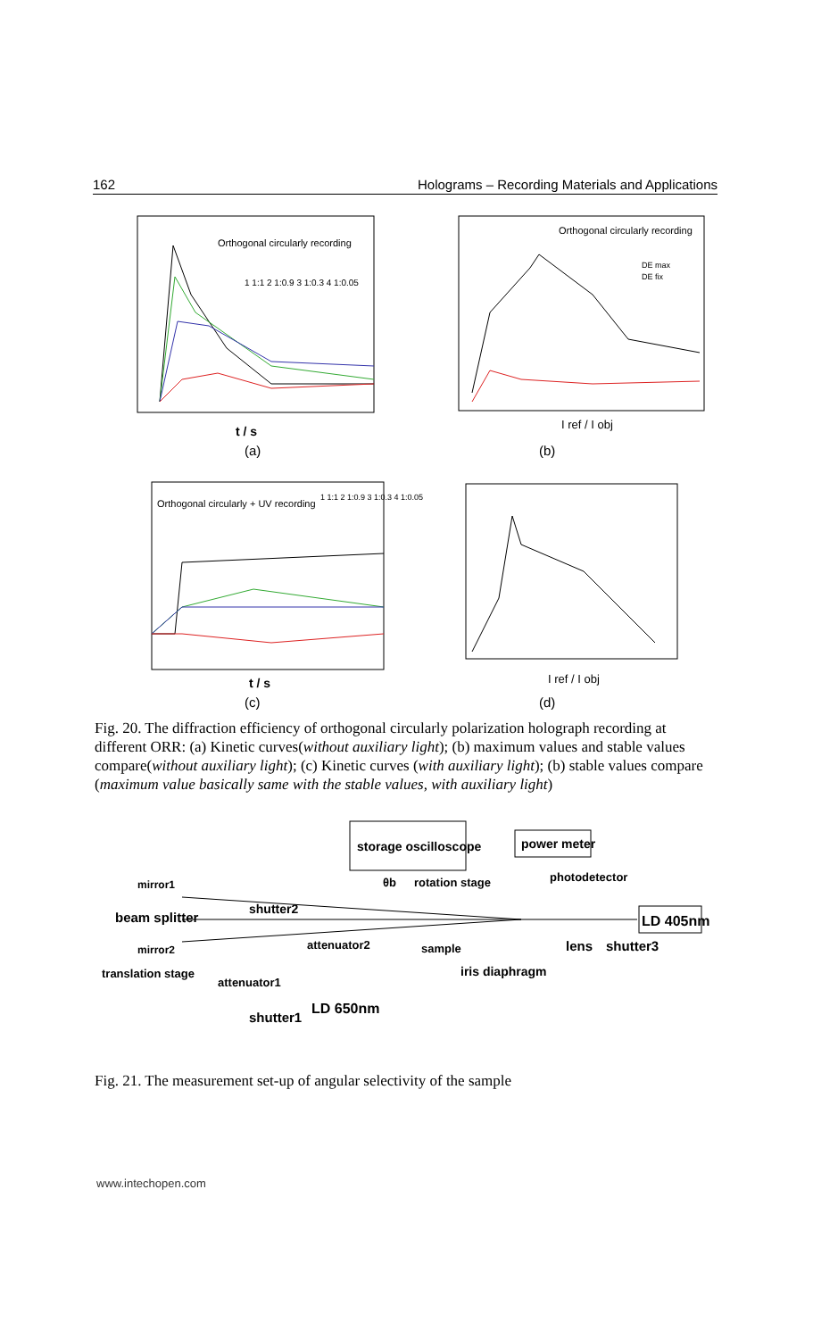162 Holograms – Recording Materials and Applications
Orthogonal circularly recording
1 1:1 2 1:0.9 3 1:0.3 4 1:0.05
t / s
(a)
Orthogonal circularly recording
DE max
DE fix
I ref / I obj
(b)
Orthogonal circularly + UV recording
1 1:1 2 1:0.9 3 1:0.3 4 1:0.05
t / s
(c)
I ref / I obj
(d)
Fig. 20. The diffraction efficiency of orthogonal circularly polarization holograph recording at different ORR: (a) Kinetic curves(without auxiliary light); (b) maximum values and stable values compare(without auxiliary light); (c) Kinetic curves (with auxiliary light); (b) stable values compare (maximum value basically same with the stable values, with auxiliary light)
storage oscilloscope
power meter
LD 405nm
mirror1
θb
rotation stage
photodetector
beam splitter
shutter2
mirror2
attenuator2
sample
lens
shutter3
translation stage
iris diaphragm
attenuator1
shutter1
LD 650nm
Fig. 21. The measurement set-up of angular selectivity of the sample
www.intechopen.com